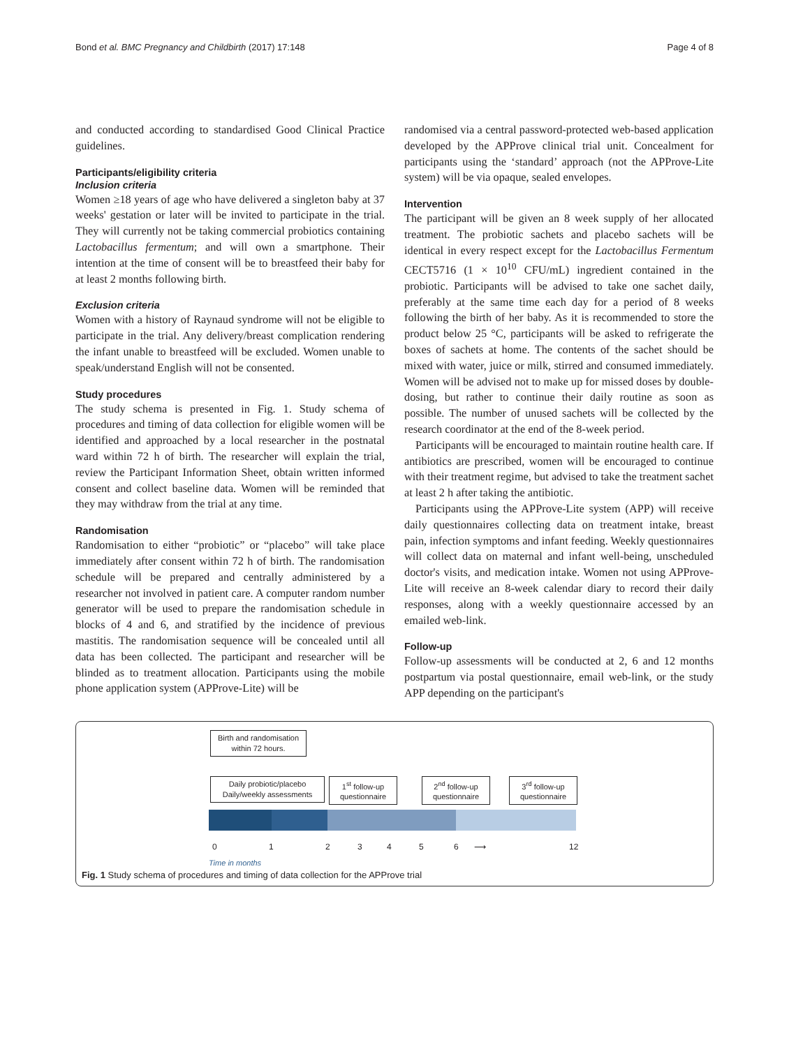Bond et al. BMC Pregnancy and Childbirth (2017) 17:148 Page 4 of 8
and conducted according to standardised Good Clinical Practice guidelines.
Participants/eligibility criteria
Inclusion criteria
Women ≥18 years of age who have delivered a singleton baby at 37 weeks' gestation or later will be invited to participate in the trial. They will currently not be taking commercial probiotics containing Lactobacillus fermentum; and will own a smartphone. Their intention at the time of consent will be to breastfeed their baby for at least 2 months following birth.
Exclusion criteria
Women with a history of Raynaud syndrome will not be eligible to participate in the trial. Any delivery/breast complication rendering the infant unable to breastfeed will be excluded. Women unable to speak/understand English will not be consented.
Study procedures
The study schema is presented in Fig. 1. Study schema of procedures and timing of data collection for eligible women will be identified and approached by a local researcher in the postnatal ward within 72 h of birth. The researcher will explain the trial, review the Participant Information Sheet, obtain written informed consent and collect baseline data. Women will be reminded that they may withdraw from the trial at any time.
Randomisation
Randomisation to either “probiotic” or “placebo” will take place immediately after consent within 72 h of birth. The randomisation schedule will be prepared and centrally administered by a researcher not involved in patient care. A computer random number generator will be used to prepare the randomisation schedule in blocks of 4 and 6, and stratified by the incidence of previous mastitis. The randomisation sequence will be concealed until all data has been collected. The participant and researcher will be blinded as to treatment allocation. Participants using the mobile phone application system (APProve-Lite) will be
randomised via a central password-protected web-based application developed by the APProve clinical trial unit. Concealment for participants using the ‘standard’ approach (not the APProve-Lite system) will be via opaque, sealed envelopes.
Intervention
The participant will be given an 8 week supply of her allocated treatment. The probiotic sachets and placebo sachets will be identical in every respect except for the Lactobacillus Fermentum CECT5716 (1 × 10<sup>10</sup> CFU/mL) ingredient contained in the probiotic. Participants will be advised to take one sachet daily, preferably at the same time each day for a period of 8 weeks following the birth of her baby. As it is recommended to store the product below 25 °C, participants will be asked to refrigerate the boxes of sachets at home. The contents of the sachet should be mixed with water, juice or milk, stirred and consumed immediately. Women will be advised not to make up for missed doses by double-dosing, but rather to continue their daily routine as soon as possible. The number of unused sachets will be collected by the research coordinator at the end of the 8-week period.
Participants will be encouraged to maintain routine health care. If antibiotics are prescribed, women will be encouraged to continue with their treatment regime, but advised to take the treatment sachet at least 2 h after taking the antibiotic.
Participants using the APProve-Lite system (APP) will receive daily questionnaires collecting data on treatment intake, breast pain, infection symptoms and infant feeding. Weekly questionnaires will collect data on maternal and infant well-being, unscheduled doctor's visits, and medication intake. Women not using APProve-Lite will receive an 8-week calendar diary to record their daily responses, along with a weekly questionnaire accessed by an emailed web-link.
Follow-up
Follow-up assessments will be conducted at 2, 6 and 12 months postpartum via postal questionnaire, email web-link, or the study APP depending on the participant's
Birth and randomisation within 72 hours.
Daily probiotic/placebo Daily/weekly assessments
1<sup>st</sup> follow-up questionnaire
2<sup>nd</sup> follow-up questionnaire
3<sup>rd</sup> follow-up questionnaire
0 1 2 3 4 5 6 ⟶ 12
Time in months
Fig. 1 Study schema of procedures and timing of data collection for the APProve trial